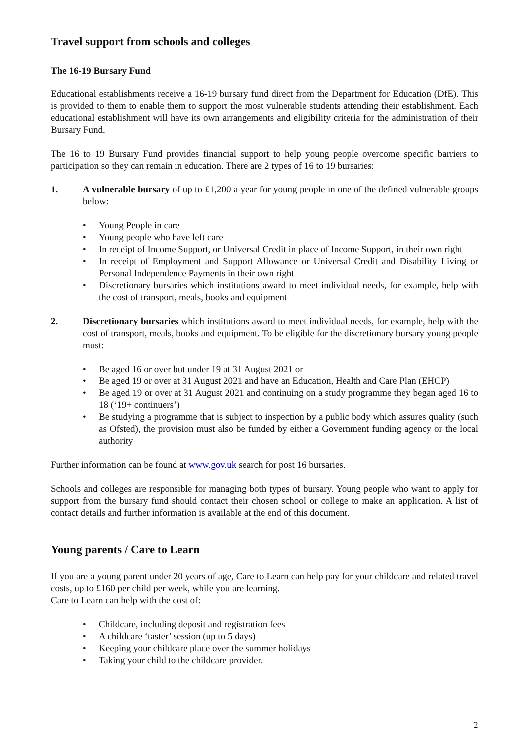Travel support from schools and colleges
The 16-19 Bursary Fund
Educational establishments receive a 16-19 bursary fund direct from the Department for Education (DfE). This is provided to them to enable them to support the most vulnerable students attending their establishment. Each educational establishment will have its own arrangements and eligibility criteria for the administration of their Bursary Fund.
The 16 to 19 Bursary Fund provides financial support to help young people overcome specific barriers to participation so they can remain in education. There are 2 types of 16 to 19 bursaries:
1. A vulnerable bursary of up to £1,200 a year for young people in one of the defined vulnerable groups below:
• Young People in care
• Young people who have left care
• In receipt of Income Support, or Universal Credit in place of Income Support, in their own right
• In receipt of Employment and Support Allowance or Universal Credit and Disability Living or Personal Independence Payments in their own right
• Discretionary bursaries which institutions award to meet individual needs, for example, help with the cost of transport, meals, books and equipment
2. Discretionary bursaries which institutions award to meet individual needs, for example, help with the cost of transport, meals, books and equipment. To be eligible for the discretionary bursary young people must:
• Be aged 16 or over but under 19 at 31 August 2021 or
• Be aged 19 or over at 31 August 2021 and have an Education, Health and Care Plan (EHCP)
• Be aged 19 or over at 31 August 2021 and continuing on a study programme they began aged 16 to 18 (‘19+ continuers’)
• Be studying a programme that is subject to inspection by a public body which assures quality (such as Ofsted), the provision must also be funded by either a Government funding agency or the local authority
Further information can be found at www.gov.uk search for post 16 bursaries.
Schools and colleges are responsible for managing both types of bursary. Young people who want to apply for support from the bursary fund should contact their chosen school or college to make an application. A list of contact details and further information is available at the end of this document.
Young parents / Care to Learn
If you are a young parent under 20 years of age, Care to Learn can help pay for your childcare and related travel costs, up to £160 per child per week, while you are learning.
Care to Learn can help with the cost of:
• Childcare, including deposit and registration fees
• A childcare ‘taster’ session (up to 5 days)
• Keeping your childcare place over the summer holidays
• Taking your child to the childcare provider.
2